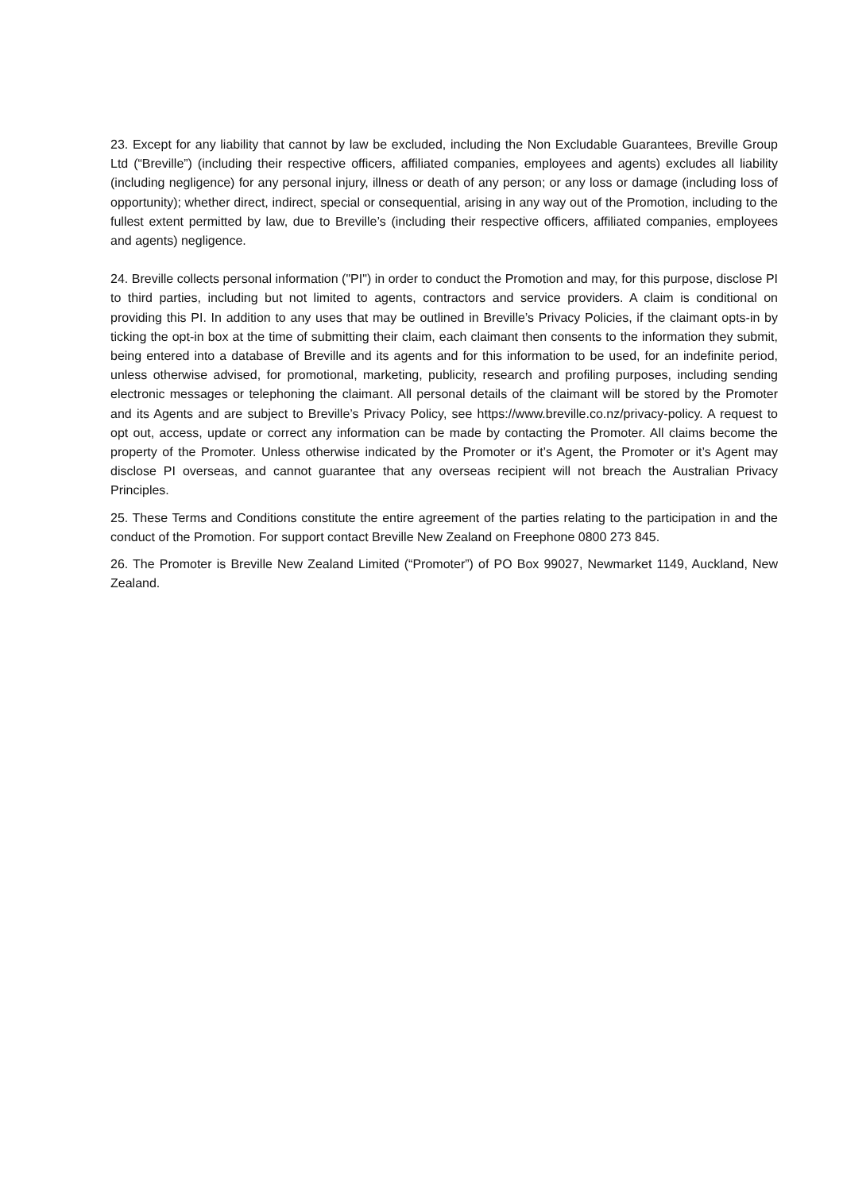23. Except for any liability that cannot by law be excluded, including the Non Excludable Guarantees, Breville Group Ltd (“Breville”) (including their respective officers, affiliated companies, employees and agents) excludes all liability (including negligence) for any personal injury, illness or death of any person; or any loss or damage (including loss of opportunity); whether direct, indirect, special or consequential, arising in any way out of the Promotion, including to the fullest extent permitted by law, due to Breville’s (including their respective officers, affiliated companies, employees and agents) negligence.
24. Breville collects personal information ("PI") in order to conduct the Promotion and may, for this purpose, disclose PI to third parties, including but not limited to agents, contractors and service providers. A claim is conditional on providing this PI. In addition to any uses that may be outlined in Breville’s Privacy Policies, if the claimant opts-in by ticking the opt-in box at the time of submitting their claim, each claimant then consents to the information they submit, being entered into a database of Breville and its agents and for this information to be used, for an indefinite period, unless otherwise advised, for promotional, marketing, publicity, research and profiling purposes, including sending electronic messages or telephoning the claimant. All personal details of the claimant will be stored by the Promoter and its Agents and are subject to Breville’s Privacy Policy, see https://www.breville.co.nz/privacy-policy. A request to opt out, access, update or correct any information can be made by contacting the Promoter. All claims become the property of the Promoter. Unless otherwise indicated by the Promoter or it’s Agent, the Promoter or it’s Agent may disclose PI overseas, and cannot guarantee that any overseas recipient will not breach the Australian Privacy Principles.
25. These Terms and Conditions constitute the entire agreement of the parties relating to the participation in and the conduct of the Promotion. For support contact Breville New Zealand on Freephone 0800 273 845.
26. The Promoter is Breville New Zealand Limited (“Promoter”) of PO Box 99027, Newmarket 1149, Auckland, New Zealand.